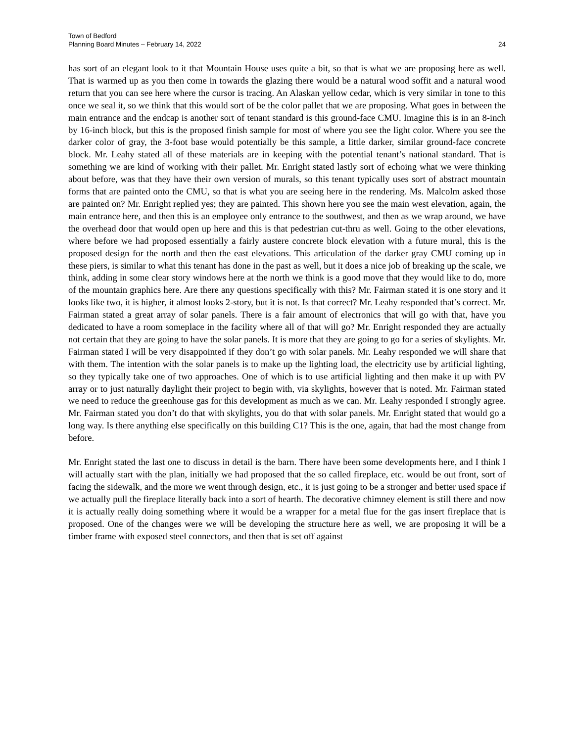Town of Bedford
Planning Board Minutes – February 14, 2022 24
has sort of an elegant look to it that Mountain House uses quite a bit, so that is what we are proposing here as well. That is warmed up as you then come in towards the glazing there would be a natural wood soffit and a natural wood return that you can see here where the cursor is tracing. An Alaskan yellow cedar, which is very similar in tone to this once we seal it, so we think that this would sort of be the color pallet that we are proposing. What goes in between the main entrance and the endcap is another sort of tenant standard is this ground-face CMU. Imagine this is in an 8-inch by 16-inch block, but this is the proposed finish sample for most of where you see the light color. Where you see the darker color of gray, the 3-foot base would potentially be this sample, a little darker, similar ground-face concrete block. Mr. Leahy stated all of these materials are in keeping with the potential tenant’s national standard. That is something we are kind of working with their pallet. Mr. Enright stated lastly sort of echoing what we were thinking about before, was that they have their own version of murals, so this tenant typically uses sort of abstract mountain forms that are painted onto the CMU, so that is what you are seeing here in the rendering. Ms. Malcolm asked those are painted on? Mr. Enright replied yes; they are painted. This shown here you see the main west elevation, again, the main entrance here, and then this is an employee only entrance to the southwest, and then as we wrap around, we have the overhead door that would open up here and this is that pedestrian cut-thru as well. Going to the other elevations, where before we had proposed essentially a fairly austere concrete block elevation with a future mural, this is the proposed design for the north and then the east elevations. This articulation of the darker gray CMU coming up in these piers, is similar to what this tenant has done in the past as well, but it does a nice job of breaking up the scale, we think, adding in some clear story windows here at the north we think is a good move that they would like to do, more of the mountain graphics here. Are there any questions specifically with this? Mr. Fairman stated it is one story and it looks like two, it is higher, it almost looks 2-story, but it is not. Is that correct? Mr. Leahy responded that’s correct. Mr. Fairman stated a great array of solar panels. There is a fair amount of electronics that will go with that, have you dedicated to have a room someplace in the facility where all of that will go? Mr. Enright responded they are actually not certain that they are going to have the solar panels. It is more that they are going to go for a series of skylights. Mr. Fairman stated I will be very disappointed if they don’t go with solar panels. Mr. Leahy responded we will share that with them. The intention with the solar panels is to make up the lighting load, the electricity use by artificial lighting, so they typically take one of two approaches. One of which is to use artificial lighting and then make it up with PV array or to just naturally daylight their project to begin with, via skylights, however that is noted. Mr. Fairman stated we need to reduce the greenhouse gas for this development as much as we can. Mr. Leahy responded I strongly agree. Mr. Fairman stated you don’t do that with skylights, you do that with solar panels. Mr. Enright stated that would go a long way. Is there anything else specifically on this building C1? This is the one, again, that had the most change from before.
Mr. Enright stated the last one to discuss in detail is the barn. There have been some developments here, and I think I will actually start with the plan, initially we had proposed that the so called fireplace, etc. would be out front, sort of facing the sidewalk, and the more we went through design, etc., it is just going to be a stronger and better used space if we actually pull the fireplace literally back into a sort of hearth. The decorative chimney element is still there and now it is actually really doing something where it would be a wrapper for a metal flue for the gas insert fireplace that is proposed. One of the changes were we will be developing the structure here as well, we are proposing it will be a timber frame with exposed steel connectors, and then that is set off against